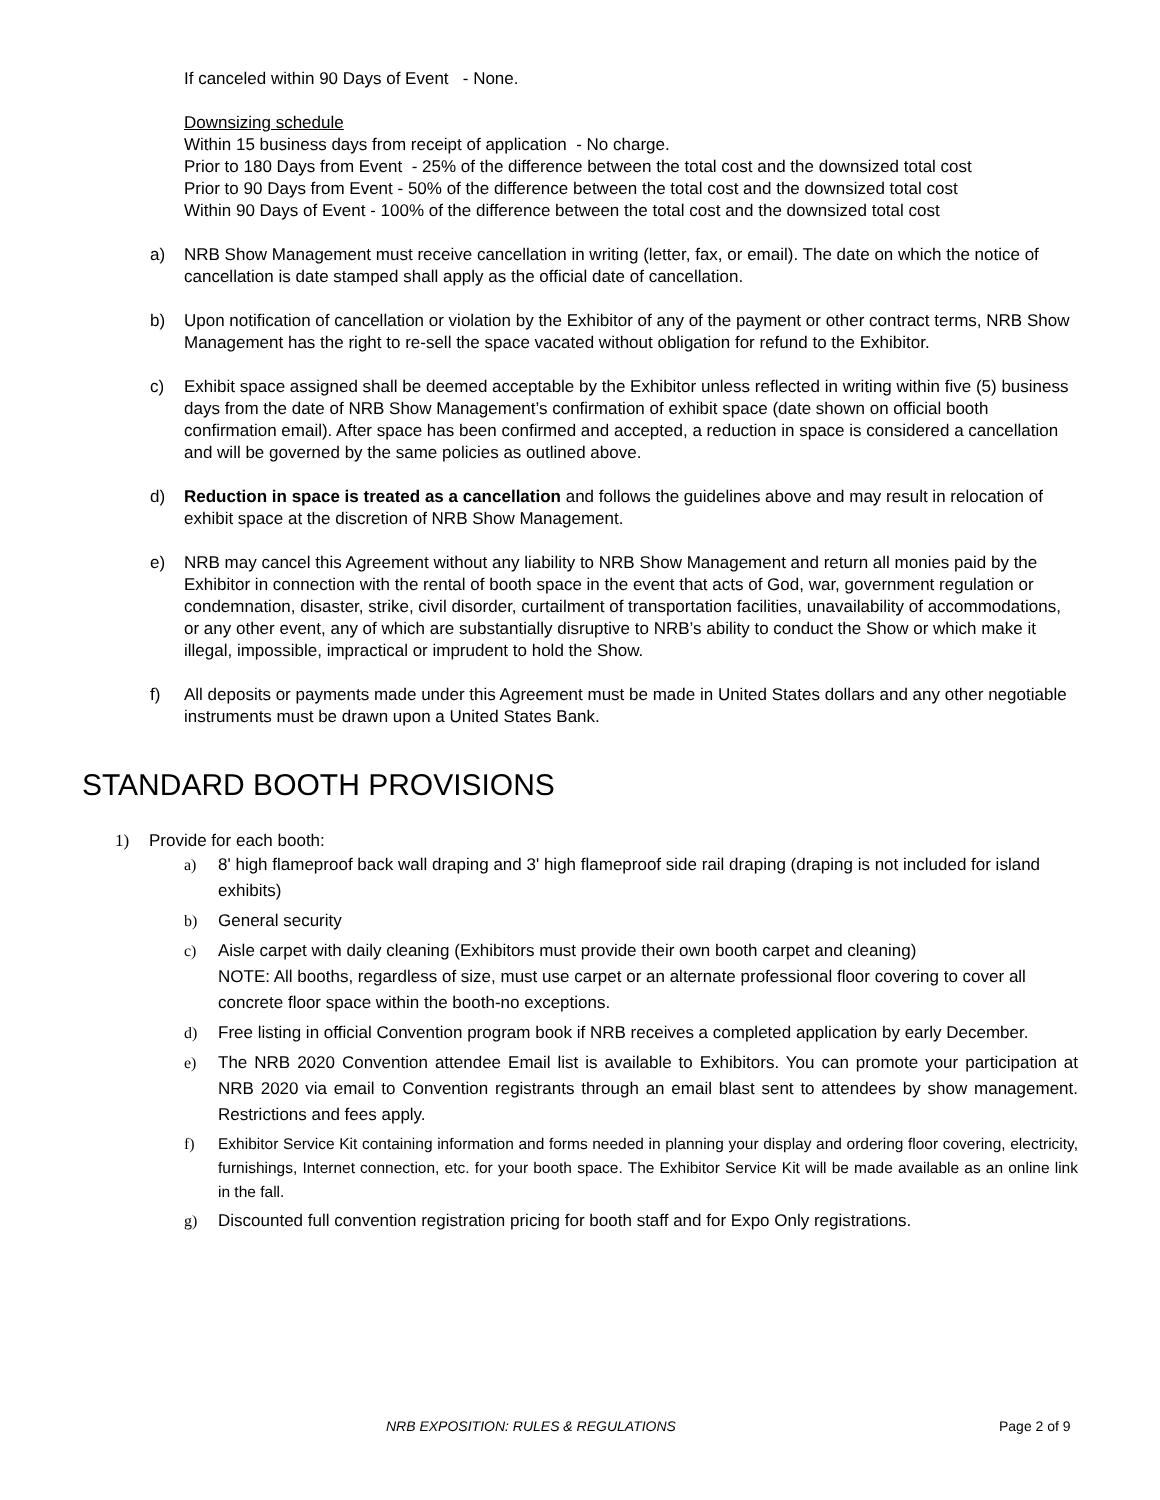If canceled within 90 Days of Event - None.
Downsizing schedule
Within 15 business days from receipt of application - No charge.
Prior to 180 Days from Event - 25% of the difference between the total cost and the downsized total cost
Prior to 90 Days from Event - 50% of the difference between the total cost and the downsized total cost
Within 90 Days of Event - 100% of the difference between the total cost and the downsized total cost
a) NRB Show Management must receive cancellation in writing (letter, fax, or email). The date on which the notice of cancellation is date stamped shall apply as the official date of cancellation.
b) Upon notification of cancellation or violation by the Exhibitor of any of the payment or other contract terms, NRB Show Management has the right to re-sell the space vacated without obligation for refund to the Exhibitor.
c) Exhibit space assigned shall be deemed acceptable by the Exhibitor unless reflected in writing within five (5) business days from the date of NRB Show Management’s confirmation of exhibit space (date shown on official booth confirmation email). After space has been confirmed and accepted, a reduction in space is considered a cancellation and will be governed by the same policies as outlined above.
d) Reduction in space is treated as a cancellation and follows the guidelines above and may result in relocation of exhibit space at the discretion of NRB Show Management.
e) NRB may cancel this Agreement without any liability to NRB Show Management and return all monies paid by the Exhibitor in connection with the rental of booth space in the event that acts of God, war, government regulation or condemnation, disaster, strike, civil disorder, curtailment of transportation facilities, unavailability of accommodations, or any other event, any of which are substantially disruptive to NRB’s ability to conduct the Show or which make it illegal, impossible, impractical or imprudent to hold the Show.
f) All deposits or payments made under this Agreement must be made in United States dollars and any other negotiable instruments must be drawn upon a United States Bank.
STANDARD BOOTH PROVISIONS
1) Provide for each booth:
a) 8' high flameproof back wall draping and 3' high flameproof side rail draping (draping is not included for island exhibits)
b) General security
c) Aisle carpet with daily cleaning (Exhibitors must provide their own booth carpet and cleaning)
NOTE: All booths, regardless of size, must use carpet or an alternate professional floor covering to cover all concrete floor space within the booth-no exceptions.
d) Free listing in official Convention program book if NRB receives a completed application by early December.
e) The NRB 2020 Convention attendee Email list is available to Exhibitors. You can promote your participation at NRB 2020 via email to Convention registrants through an email blast sent to attendees by show management. Restrictions and fees apply.
f) Exhibitor Service Kit containing information and forms needed in planning your display and ordering floor covering, electricity, furnishings, Internet connection, etc. for your booth space. The Exhibitor Service Kit will be made available as an online link in the fall.
g) Discounted full convention registration pricing for booth staff and for Expo Only registrations.
NRB EXPOSITION: RULES & REGULATIONS Page 2 of 9